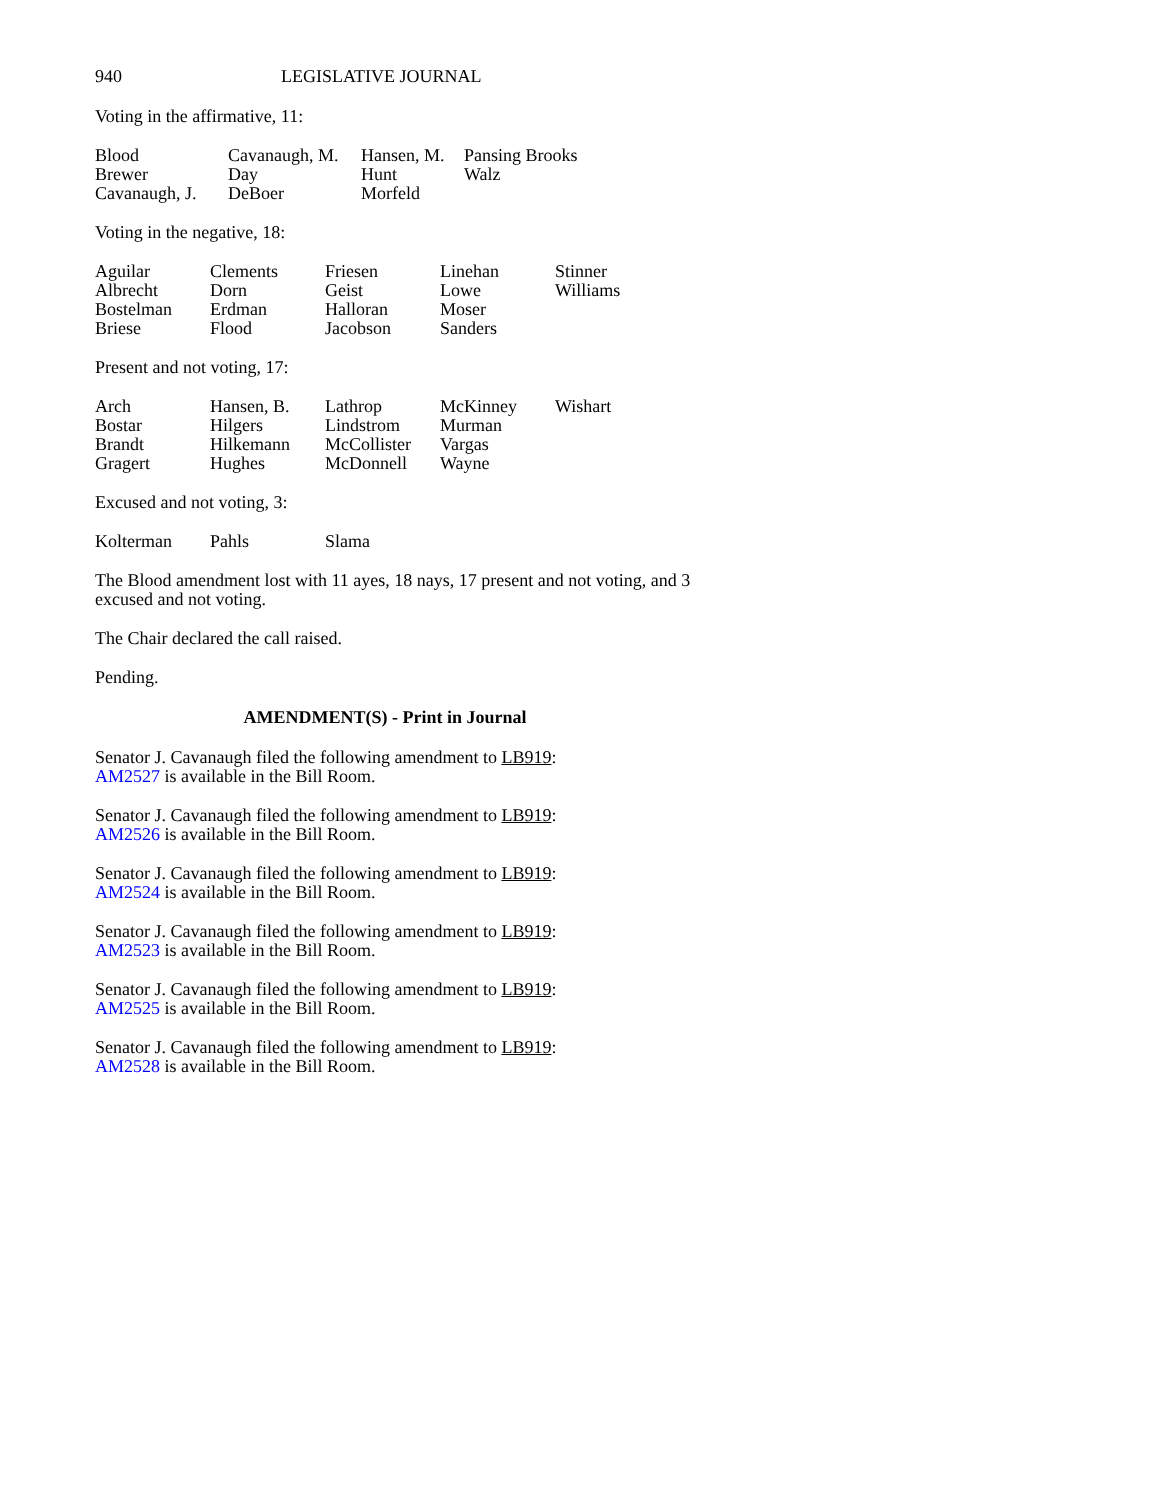940 LEGISLATIVE JOURNAL
Voting in the affirmative, 11:
| Blood | Cavanaugh, M. | Hansen, M. | Pansing Brooks |
| Brewer | Day | Hunt | Walz |
| Cavanaugh, J. | DeBoer | Morfeld | |
Voting in the negative, 18:
| Aguilar | Clements | Friesen | Linehan | Stinner |
| Albrecht | Dorn | Geist | Lowe | Williams |
| Bostelman | Erdman | Halloran | Moser | |
| Briese | Flood | Jacobson | Sanders | |
Present and not voting, 17:
| Arch | Hansen, B. | Lathrop | McKinney | Wishart |
| Bostar | Hilgers | Lindstrom | Murman | |
| Brandt | Hilkemann | McCollister | Vargas | |
| Gragert | Hughes | McDonnell | Wayne | |
Excused and not voting, 3:
| Kolterman | Pahls | Slama |
The Blood amendment lost with 11 ayes, 18 nays, 17 present and not voting, and 3 excused and not voting.
The Chair declared the call raised.
Pending.
AMENDMENT(S) - Print in Journal
Senator J. Cavanaugh filed the following amendment to LB919:
AM2527 is available in the Bill Room.
Senator J. Cavanaugh filed the following amendment to LB919:
AM2526 is available in the Bill Room.
Senator J. Cavanaugh filed the following amendment to LB919:
AM2524 is available in the Bill Room.
Senator J. Cavanaugh filed the following amendment to LB919:
AM2523 is available in the Bill Room.
Senator J. Cavanaugh filed the following amendment to LB919:
AM2525 is available in the Bill Room.
Senator J. Cavanaugh filed the following amendment to LB919:
AM2528 is available in the Bill Room.